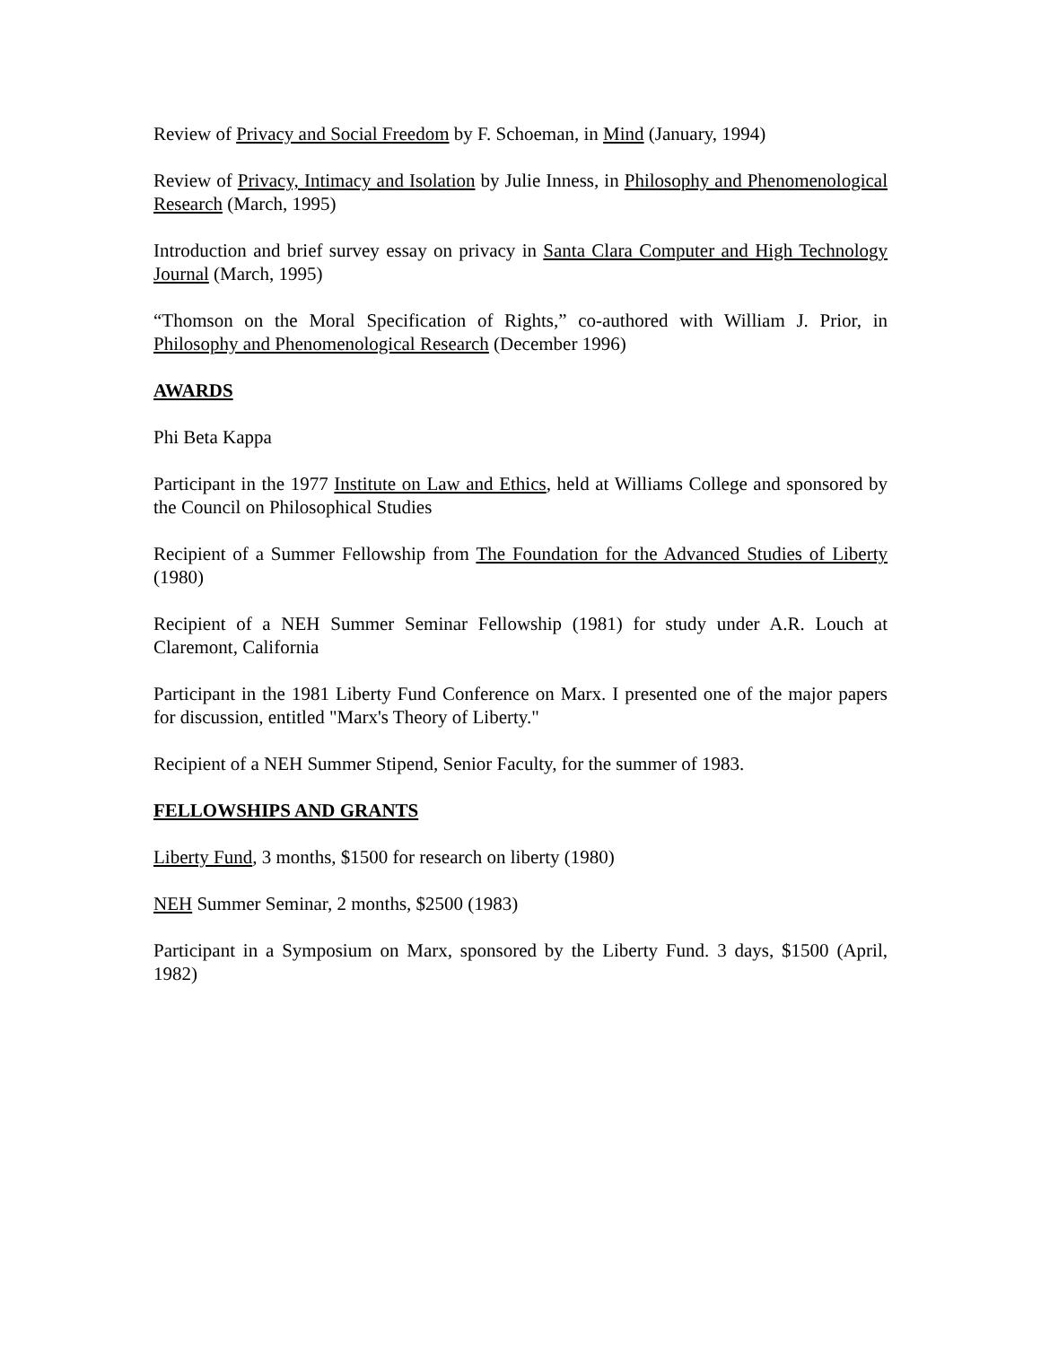Review of Privacy and Social Freedom by F. Schoeman, in Mind (January, 1994)
Review of Privacy, Intimacy and Isolation by Julie Inness, in Philosophy and Phenomenological Research (March, 1995)
Introduction and brief survey essay on privacy in Santa Clara Computer and High Technology Journal (March, 1995)
“Thomson on the Moral Specification of Rights,” co-authored with William J. Prior, in Philosophy and Phenomenological Research (December 1996)
AWARDS
Phi Beta Kappa
Participant in the 1977 Institute on Law and Ethics, held at Williams College and sponsored by the Council on Philosophical Studies
Recipient of a Summer Fellowship from The Foundation for the Advanced Studies of Liberty (1980)
Recipient of a NEH Summer Seminar Fellowship (1981) for study under A.R. Louch at Claremont, California
Participant in the 1981 Liberty Fund Conference on Marx. I presented one of the major papers for discussion, entitled "Marx's Theory of Liberty."
Recipient of a NEH Summer Stipend, Senior Faculty, for the summer of 1983.
FELLOWSHIPS AND GRANTS
Liberty Fund, 3 months, $1500 for research on liberty (1980)
NEH Summer Seminar, 2 months, $2500 (1983)
Participant in a Symposium on Marx, sponsored by the Liberty Fund. 3 days, $1500 (April, 1982)